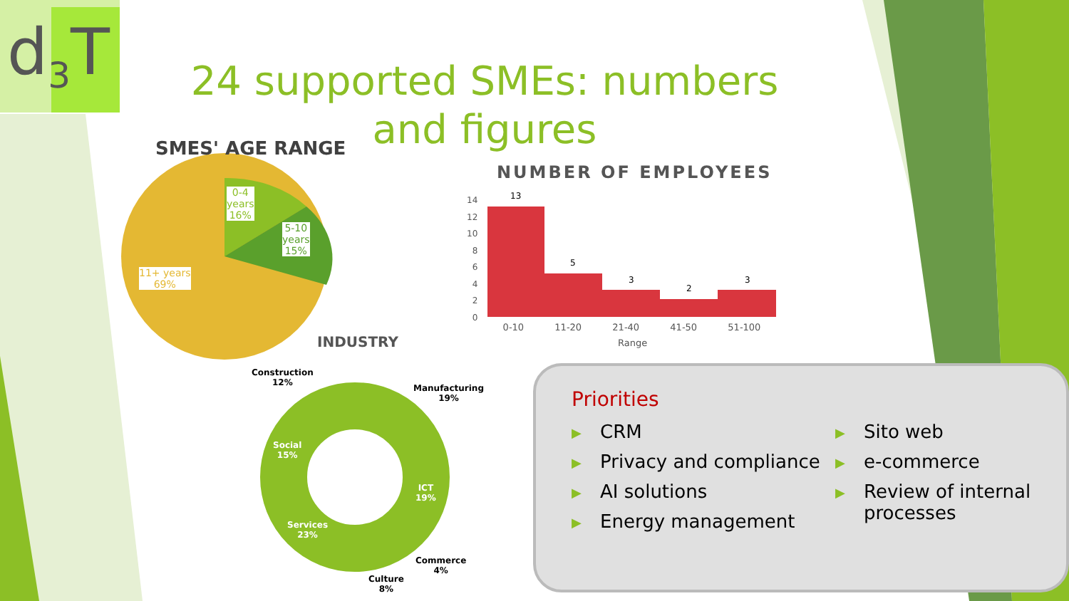d<sub>3</sub>T
24 supported SMEs: numbers and figures
SMES' AGE RANGE
0-4
years
16%
5-10
years
15%
11+ years
69%
NUMBER OF EMPLOYEES
14
12
10
8
6
4
2
0
13
5
3
2
3
0-10 11-20 21-40 41-50 51-100
Range
INDUSTRY
Construction
12%
Manufacturing
19%
Social
15%
ICT
19%
Services
23%
Commerce
4%
Culture
8%
Priorities
▶ CRM
▶ Privacy and compliance
▶ AI solutions
▶ Energy management
▶ Sito web
▶ e-commerce
▶ Review of internal processes